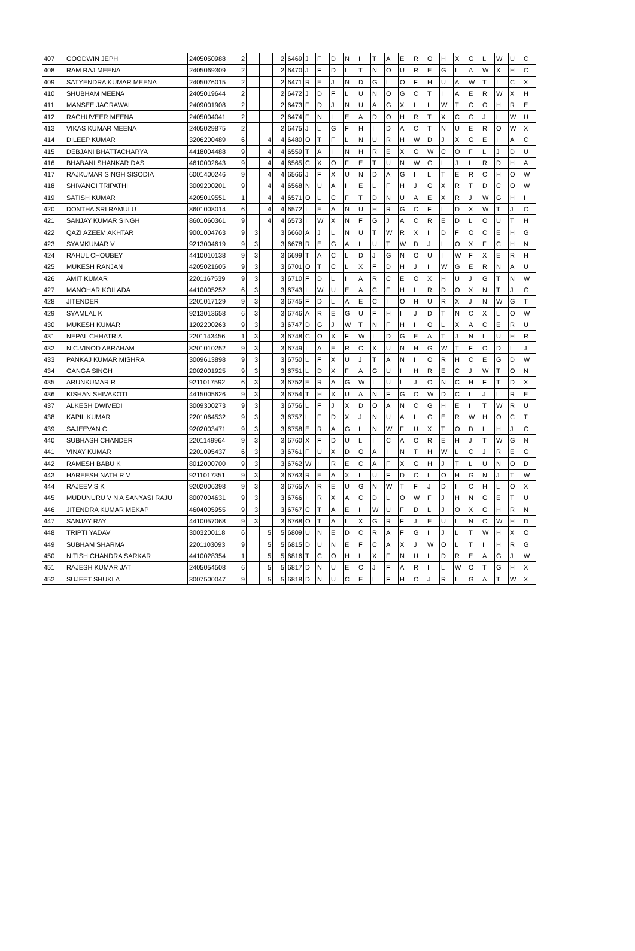| 407 | GOODWIN JEPH | 2405050988 | 2 | | | 2 | 6469 | J | F | D | N | I | T | A | E | R | O | H | X | G | L | W | U | C |
| 408 | RAM RAJ MEENA | 2405069309 | 2 | | | 2 | 6470 | J | F | D | L | T | N | O | U | R | E | G | I | A | W | X | H | C |
| 409 | SATYENDRA KUMAR MEENA | 2405076015 | 2 | | | 2 | 6471 | R | E | J | N | D | G | L | O | F | H | U | A | W | T | I | C | X |
| 410 | SHUBHAM MEENA | 2405019644 | 2 | | | 2 | 6472 | J | D | F | L | U | N | O | G | C | T | I | A | E | R | W | X | H |
| 411 | MANSEE JAGRAWAL | 2409001908 | 2 | | | 2 | 6473 | F | D | J | N | U | A | G | X | L | I | W | T | C | O | H | R | E |
| 412 | RAGHUVEER MEENA | 2405004041 | 2 | | | 2 | 6474 | F | N | I | E | A | D | O | H | R | T | X | C | G | J | L | W | U |
| 413 | VIKAS KUMAR MEENA | 2405029875 | 2 | | | 2 | 6475 | J | L | G | F | H | I | D | A | C | T | N | U | E | R | O | W | X |
| 414 | DILEEP KUMAR | 3206200489 | 6 | | 4 | 4 | 6480 | O | T | F | L | N | U | R | H | W | D | J | X | G | E | I | A | C |
| 415 | DEBJANI BHATTACHARYA | 4418004488 | 9 | | 4 | 4 | 6559 | T | A | I | N | H | R | E | X | G | W | C | O | F | L | J | D | U |
| 416 | BHABANI SHANKAR DAS | 4610002643 | 9 | | 4 | 4 | 6565 | C | X | O | F | E | T | U | N | W | G | L | J | I | R | D | H | A |
| 417 | RAJKUMAR SINGH SISODIA | 6001400246 | 9 | | 4 | 4 | 6566 | J | F | X | U | N | D | A | G | I | L | T | E | R | C | H | O | W |
| 418 | SHIVANGI TRIPATHI | 3009200201 | 9 | | 4 | 4 | 6568 | N | U | A | I | E | L | F | H | J | G | X | R | T | D | C | O | W |
| 419 | SATISH KUMAR | 4205019551 | 1 | | 4 | 4 | 6571 | O | L | C | F | T | D | N | U | A | E | X | R | J | W | G | H | I |
| 420 | DONTHA SRI RAMULU | 8601008014 | 6 | | 4 | 4 | 6572 | I | E | A | N | U | H | R | G | C | F | L | D | X | W | T | J | O |
| 421 | SANJAY KUMAR SINGH | 8601060361 | 9 | | 4 | 4 | 6573 | I | W | X | N | F | G | J | A | C | R | E | D | L | O | U | T | H |
| 422 | QAZI AZEEM AKHTAR | 9001004763 | 9 | 3 | | 3 | 6660 | A | J | L | N | U | T | W | R | X | I | D | F | O | C | E | H | G |
| 423 | SYAMKUMAR V | 9213004619 | 9 | 3 | | 3 | 6678 | R | E | G | A | I | U | T | W | D | J | L | O | X | F | C | H | N |
| 424 | RAHUL CHOUBEY | 4410010138 | 9 | 3 | | 3 | 6699 | T | A | C | L | D | J | G | N | O | U | I | W | F | X | E | R | H |
| 425 | MUKESH RANJAN | 4205021605 | 9 | 3 | | 3 | 6701 | O | T | C | L | X | F | D | H | J | I | W | G | E | R | N | A | U |
| 426 | AMIT KUMAR | 2201167539 | 9 | 3 | | 3 | 6710 | F | D | L | I | A | R | C | E | O | X | H | U | J | G | T | N | W |
| 427 | MANOHAR KOILADA | 4410005252 | 6 | 3 | | 3 | 6743 | I | W | U | E | A | C | F | H | L | R | D | O | X | N | T | J | G |
| 428 | JITENDER | 2201017129 | 9 | 3 | | 3 | 6745 | F | D | L | A | E | C | I | O | H | U | R | X | J | N | W | G | T |
| 429 | SYAMLAL K | 9213013658 | 6 | 3 | | 3 | 6746 | A | R | E | G | U | F | H | I | J | D | T | N | C | X | L | O | W |
| 430 | MUKESH KUMAR | 1202200263 | 9 | 3 | | 3 | 6747 | D | G | J | W | T | N | F | H | I | O | L | X | A | C | E | R | U |
| 431 | NEPAL CHHATRIA | 2201143456 | 1 | 3 | | 3 | 6748 | C | O | X | F | W | I | D | G | E | A | T | J | N | L | U | H | R |
| 432 | N.C.VINOD ABRAHAM | 8201010252 | 9 | 3 | | 3 | 6749 | I | A | E | R | C | X | U | N | H | G | W | T | F | O | D | L | J |
| 433 | PANKAJ KUMAR MISHRA | 3009613898 | 9 | 3 | | 3 | 6750 | L | F | X | U | J | T | A | N | I | O | R | H | C | E | G | D | W |
| 434 | GANGA SINGH | 2002001925 | 9 | 3 | | 3 | 6751 | L | D | X | F | A | G | U | I | H | R | E | C | J | W | T | O | N |
| 435 | ARUNKUMAR R | 9211017592 | 6 | 3 | | 3 | 6752 | E | R | A | G | W | I | U | L | J | O | N | C | H | F | T | D | X |
| 436 | KISHAN SHIVAKOTI | 4415005626 | 9 | 3 | | 3 | 6754 | T | H | X | U | A | N | F | G | O | W | D | C | I | J | L | R | E |
| 437 | ALKESH DWIVEDI | 3009300273 | 9 | 3 | | 3 | 6756 | L | F | J | X | D | O | A | N | C | G | H | E | I | T | W | R | U |
| 438 | KAPIL KUMAR | 2201064532 | 9 | 3 | | 3 | 6757 | L | F | D | X | J | N | U | A | I | G | E | R | W | H | O | C | T |
| 439 | SAJEEVAN C | 9202003471 | 9 | 3 | | 3 | 6758 | E | R | A | G | I | N | W | F | U | X | T | O | D | L | H | J | C |
| 440 | SUBHASH CHANDER | 2201149964 | 9 | 3 | | 3 | 6760 | X | F | D | U | L | I | C | A | O | R | E | H | J | T | W | G | N |
| 441 | VINAY KUMAR | 2201095437 | 6 | 3 | | 3 | 6761 | F | U | X | D | O | A | I | N | T | H | W | L | C | J | R | E | G |
| 442 | RAMESH BABU K | 8012000700 | 9 | 3 | | 3 | 6762 | W | I | R | E | C | A | F | X | G | H | J | T | L | U | N | O | D |
| 443 | HAREESH NATH R V | 9211017351 | 9 | 3 | | 3 | 6763 | R | E | A | X | I | U | F | D | C | L | O | H | G | N | J | T | W |
| 444 | RAJEEV S K | 9202006398 | 9 | 3 | | 3 | 6765 | A | R | E | U | G | N | W | T | F | J | D | I | C | H | L | O | X |
| 445 | MUDUNURU V N A SANYASI RAJU | 8007004631 | 9 | 3 | | 3 | 6766 | I | R | X | A | C | D | L | O | W | F | J | H | N | G | E | T | U |
| 446 | JITENDRA KUMAR MEKAP | 4604005955 | 9 | 3 | | 3 | 6767 | C | T | A | E | I | W | U | F | D | L | J | O | X | G | H | R | N |
| 447 | SANJAY RAY | 4410057068 | 9 | 3 | | 3 | 6768 | O | T | A | I | X | G | R | F | J | E | U | L | N | C | W | H | D |
| 448 | TRIPTI YADAV | 3003200118 | 6 | | 5 | 5 | 6809 | U | N | E | D | C | R | A | F | G | I | J | L | T | W | H | X | O |
| 449 | SUBHAM SHARMA | 2201103093 | 9 | | 5 | 5 | 6815 | D | U | N | E | F | C | A | X | J | W | O | L | T | I | H | R | G |
| 450 | NITISH CHANDRA SARKAR | 4410028354 | 1 | | 5 | 5 | 6816 | T | C | O | H | L | X | F | N | U | I | D | R | E | A | G | J | W |
| 451 | RAJESH KUMAR JAT | 2405054508 | 6 | | 5 | 5 | 6817 | D | N | U | E | C | J | F | A | R | I | L | W | O | T | G | H | X |
| 452 | SUJEET SHUKLA | 3007500047 | 9 | | 5 | 5 | 6818 | D | N | U | C | E | L | F | H | O | J | R | I | G | A | T | W | X |